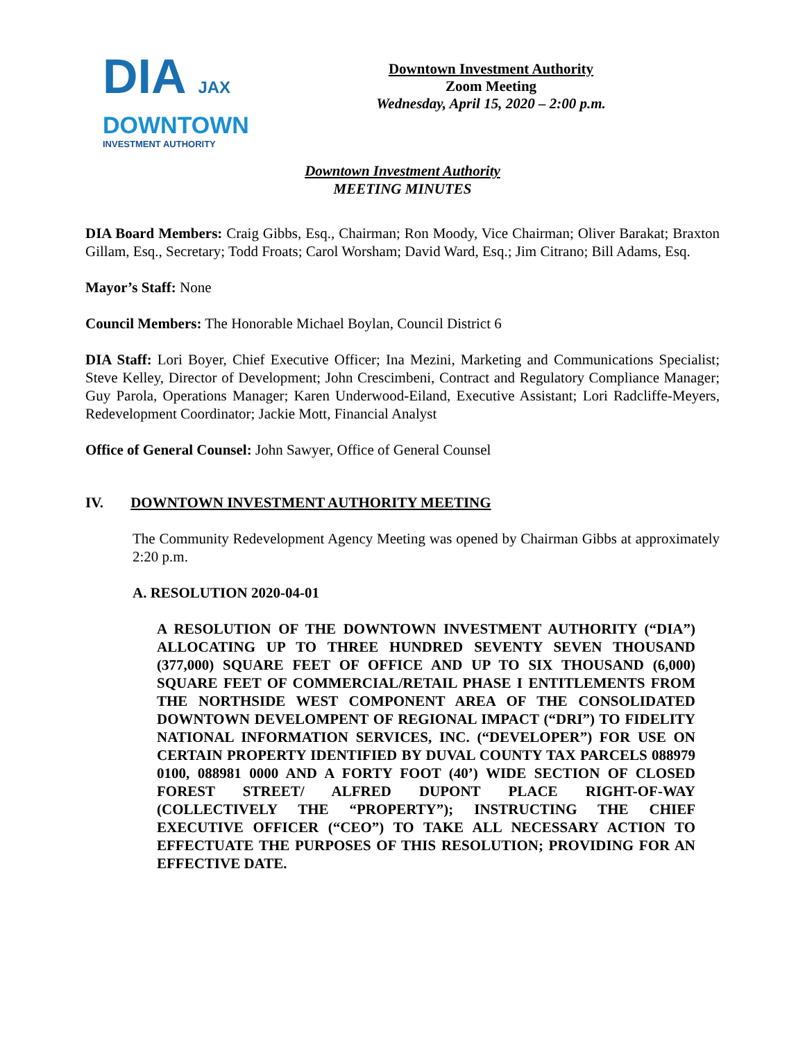DIA JAX
DOWNTOWN
INVESTMENT AUTHORITY
Downtown Investment Authority
Zoom Meeting
Wednesday, April 15, 2020 – 2:00 p.m.
Downtown Investment Authority
MEETING MINUTES
DIA Board Members: Craig Gibbs, Esq., Chairman; Ron Moody, Vice Chairman; Oliver Barakat; Braxton Gillam, Esq., Secretary; Todd Froats; Carol Worsham; David Ward, Esq.; Jim Citrano; Bill Adams, Esq.
Mayor’s Staff: None
Council Members: The Honorable Michael Boylan, Council District 6
DIA Staff: Lori Boyer, Chief Executive Officer; Ina Mezini, Marketing and Communications Specialist; Steve Kelley, Director of Development; John Crescimbeni, Contract and Regulatory Compliance Manager; Guy Parola, Operations Manager; Karen Underwood-Eiland, Executive Assistant; Lori Radcliffe-Meyers, Redevelopment Coordinator; Jackie Mott, Financial Analyst
Office of General Counsel: John Sawyer, Office of General Counsel
IV. DOWNTOWN INVESTMENT AUTHORITY MEETING
The Community Redevelopment Agency Meeting was opened by Chairman Gibbs at approximately 2:20 p.m.
A. RESOLUTION 2020-04-01
A RESOLUTION OF THE DOWNTOWN INVESTMENT AUTHORITY (“DIA”) ALLOCATING UP TO THREE HUNDRED SEVENTY SEVEN THOUSAND (377,000) SQUARE FEET OF OFFICE AND UP TO SIX THOUSAND (6,000) SQUARE FEET OF COMMERCIAL/RETAIL PHASE I ENTITLEMENTS FROM THE NORTHSIDE WEST COMPONENT AREA OF THE CONSOLIDATED DOWNTOWN DEVELOMPENT OF REGIONAL IMPACT (“DRI”) TO FIDELITY NATIONAL INFORMATION SERVICES, INC. (“DEVELOPER”) FOR USE ON CERTAIN PROPERTY IDENTIFIED BY DUVAL COUNTY TAX PARCELS 088979 0100, 088981 0000 AND A FORTY FOOT (40’) WIDE SECTION OF CLOSED FOREST STREET/ ALFRED DUPONT PLACE RIGHT-OF-WAY (COLLECTIVELY THE “PROPERTY”); INSTRUCTING THE CHIEF EXECUTIVE OFFICER (“CEO”) TO TAKE ALL NECESSARY ACTION TO EFFECTUATE THE PURPOSES OF THIS RESOLUTION; PROVIDING FOR AN EFFECTIVE DATE.